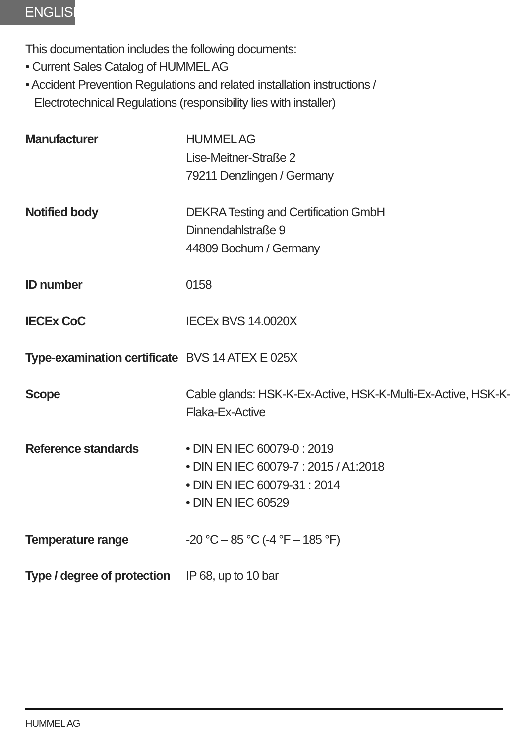ENGLISH
This documentation includes the following documents:
• Current Sales Catalog of HUMMEL AG
• Accident Prevention Regulations and related installation instructions /
Electrotechnical Regulations (responsibility lies with installer)
| Manufacturer | HUMMEL AG Lise-Meitner-Straße 2 79211 Denzlingen / Germany |
| Notified body | DEKRA Testing and Certification GmbH Dinnendahlstraße 9 44809 Bochum / Germany |
| ID number | 0158 |
| IECEx CoC | IECEx BVS 14.0020X |
| Type-examination certificate | BVS 14 ATEX E 025X |
| Scope | Cable glands: HSK-K-Ex-Active, HSK-K-Multi-Ex-Active, HSK-K-Flaka-Ex-Active |
| Reference standards | • DIN EN IEC 60079-0 : 2019 • DIN EN IEC 60079-7 : 2015 / A1:2018 • DIN EN IEC 60079-31 : 2014 • DIN EN IEC 60529 |
| Temperature range | -20 °C – 85 °C (-4 °F – 185 °F) |
| Type / degree of protection | IP 68, up to 10 bar |
HUMMEL AG